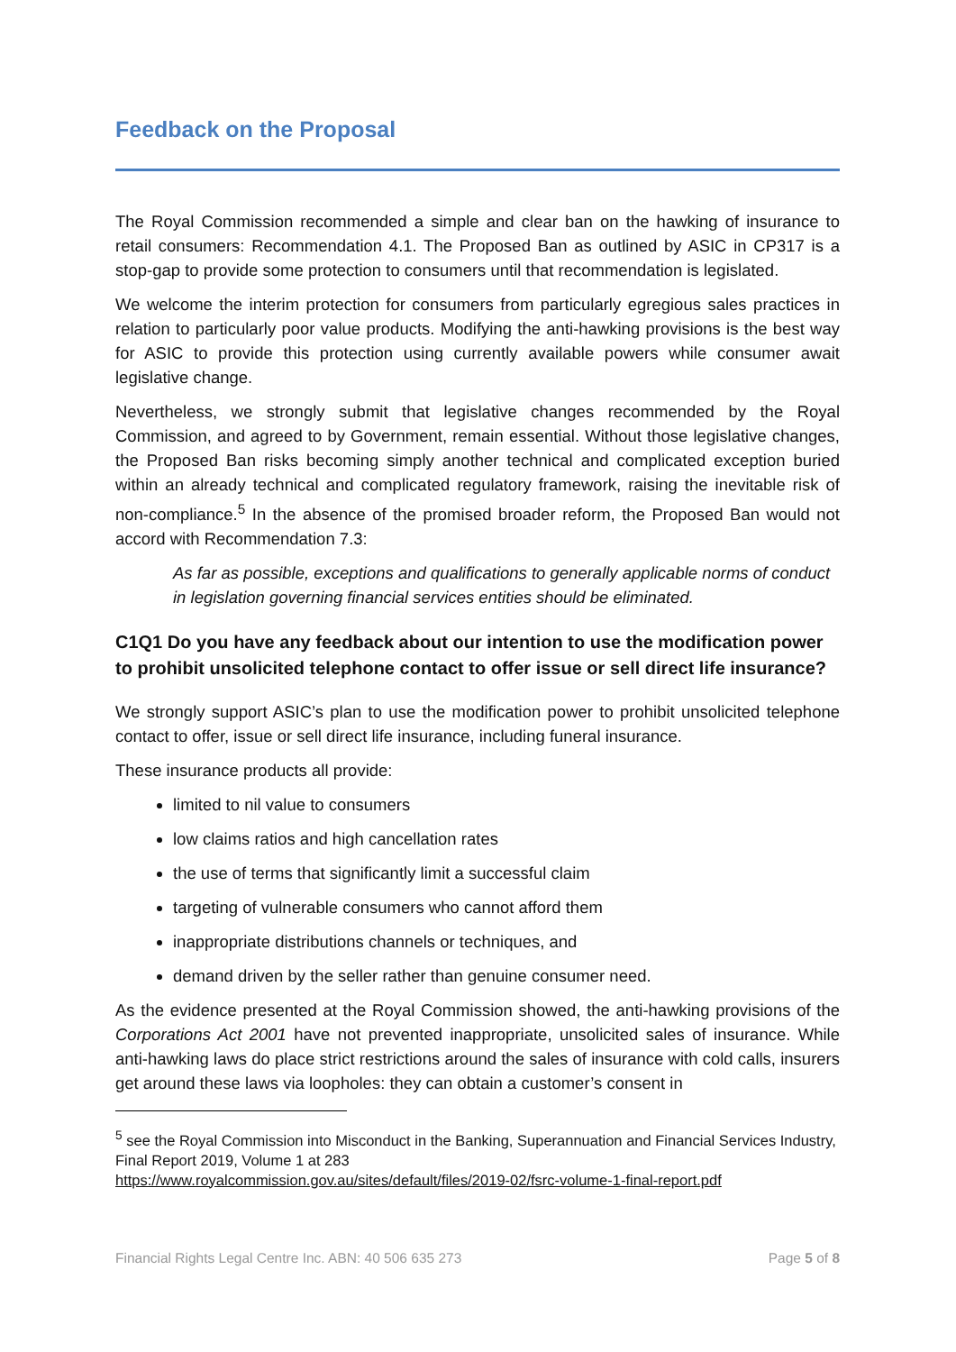Feedback on the Proposal
The Royal Commission recommended a simple and clear ban on the hawking of insurance to retail consumers: Recommendation 4.1. The Proposed Ban as outlined by ASIC in CP317 is a stop-gap to provide some protection to consumers until that recommendation is legislated.
We welcome the interim protection for consumers from particularly egregious sales practices in relation to particularly poor value products. Modifying the anti-hawking provisions is the best way for ASIC to provide this protection using currently available powers while consumer await legislative change.
Nevertheless, we strongly submit that legislative changes recommended by the Royal Commission, and agreed to by Government, remain essential. Without those legislative changes, the Proposed Ban risks becoming simply another technical and complicated exception buried within an already technical and complicated regulatory framework, raising the inevitable risk of non-compliance.<sup>5</sup> In the absence of the promised broader reform, the Proposed Ban would not accord with Recommendation 7.3:
As far as possible, exceptions and qualifications to generally applicable norms of conduct in legislation governing financial services entities should be eliminated.
C1Q1 Do you have any feedback about our intention to use the modification power to prohibit unsolicited telephone contact to offer issue or sell direct life insurance?
We strongly support ASIC’s plan to use the modification power to prohibit unsolicited telephone contact to offer, issue or sell direct life insurance, including funeral insurance.
These insurance products all provide:
limited to nil value to consumers
low claims ratios and high cancellation rates
the use of terms that significantly limit a successful claim
targeting of vulnerable consumers who cannot afford them
inappropriate distributions channels or techniques, and
demand driven by the seller rather than genuine consumer need.
As the evidence presented at the Royal Commission showed, the anti-hawking provisions of the Corporations Act 2001 have not prevented inappropriate, unsolicited sales of insurance. While anti-hawking laws do place strict restrictions around the sales of insurance with cold calls, insurers get around these laws via loopholes: they can obtain a customer’s consent in
<sup>5</sup> see the Royal Commission into Misconduct in the Banking, Superannuation and Financial Services Industry, Final Report 2019, Volume 1 at 283
https://www.royalcommission.gov.au/sites/default/files/2019-02/fsrc-volume-1-final-report.pdf
Financial Rights Legal Centre Inc. ABN: 40 506 635 273 Page 5 of 8